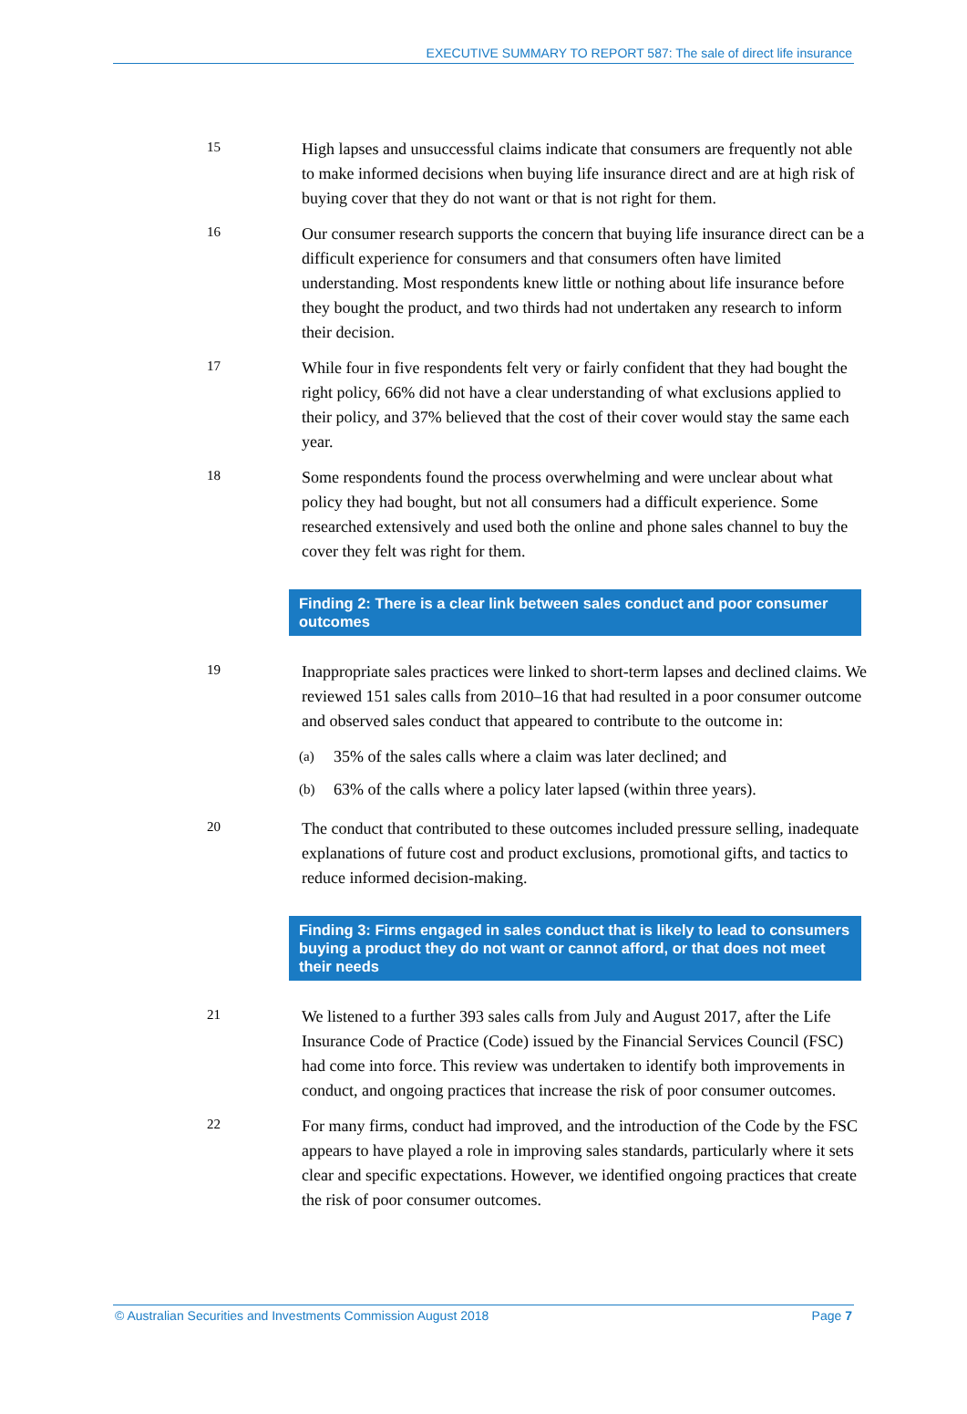EXECUTIVE SUMMARY TO REPORT 587: The sale of direct life insurance
15
High lapses and unsuccessful claims indicate that consumers are frequently not able to make informed decisions when buying life insurance direct and are at high risk of buying cover that they do not want or that is not right for them.
16
Our consumer research supports the concern that buying life insurance direct can be a difficult experience for consumers and that consumers often have limited understanding. Most respondents knew little or nothing about life insurance before they bought the product, and two thirds had not undertaken any research to inform their decision.
17
While four in five respondents felt very or fairly confident that they had bought the right policy, 66% did not have a clear understanding of what exclusions applied to their policy, and 37% believed that the cost of their cover would stay the same each year.
18
Some respondents found the process overwhelming and were unclear about what policy they had bought, but not all consumers had a difficult experience. Some researched extensively and used both the online and phone sales channel to buy the cover they felt was right for them.
Finding 2: There is a clear link between sales conduct and poor consumer outcomes
19
Inappropriate sales practices were linked to short-term lapses and declined claims. We reviewed 151 sales calls from 2010–16 that had resulted in a poor consumer outcome and observed sales conduct that appeared to contribute to the outcome in:
(a) 35% of the sales calls where a claim was later declined; and
(b) 63% of the calls where a policy later lapsed (within three years).
20
The conduct that contributed to these outcomes included pressure selling, inadequate explanations of future cost and product exclusions, promotional gifts, and tactics to reduce informed decision-making.
Finding 3: Firms engaged in sales conduct that is likely to lead to consumers buying a product they do not want or cannot afford, or that does not meet their needs
21
We listened to a further 393 sales calls from July and August 2017, after the Life Insurance Code of Practice (Code) issued by the Financial Services Council (FSC) had come into force. This review was undertaken to identify both improvements in conduct, and ongoing practices that increase the risk of poor consumer outcomes.
22
For many firms, conduct had improved, and the introduction of the Code by the FSC appears to have played a role in improving sales standards, particularly where it sets clear and specific expectations. However, we identified ongoing practices that create the risk of poor consumer outcomes.
© Australian Securities and Investments Commission August 2018 Page 7